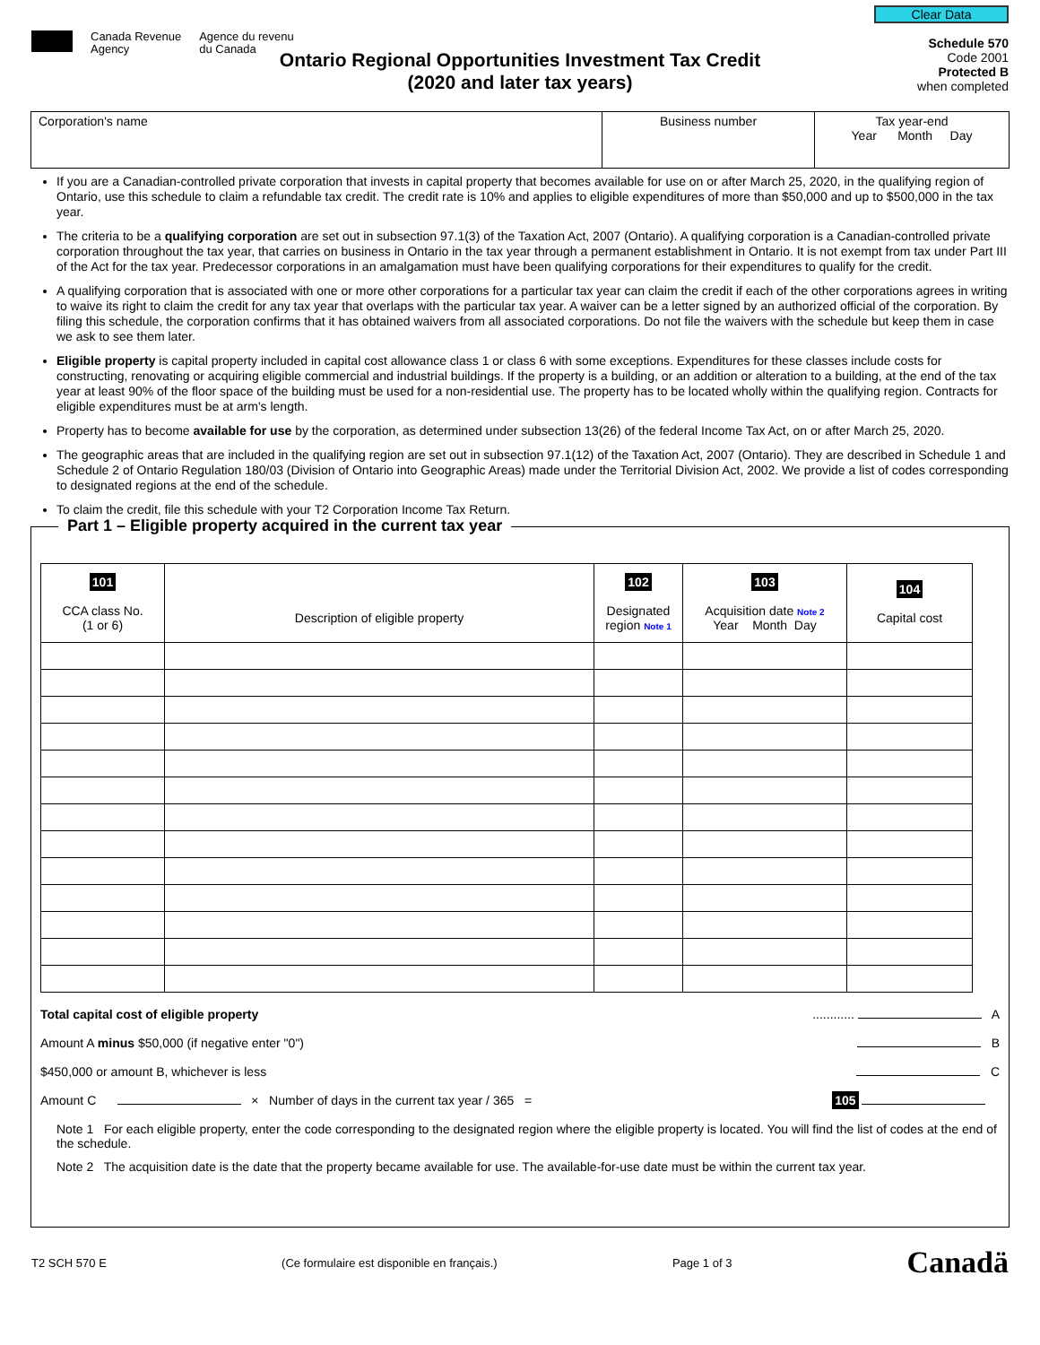Canada Revenue
Agency
Agence du revenu
du Canada
Clear Data
Schedule 570
Code 2001
Protected B
when completed
Ontario Regional Opportunities Investment Tax Credit
(2020 and later tax years)
| Corporation's name | Business number | Tax year-end Year Month Day |
If you are a Canadian-controlled private corporation that invests in capital property that becomes available for use on or after March 25, 2020, in the qualifying region of Ontario, use this schedule to claim a refundable tax credit. The credit rate is 10% and applies to eligible expenditures of more than $50,000 and up to $500,000 in the tax year.
The criteria to be a qualifying corporation are set out in subsection 97.1(3) of the Taxation Act, 2007 (Ontario). A qualifying corporation is a Canadian-controlled private corporation throughout the tax year, that carries on business in Ontario in the tax year through a permanent establishment in Ontario. It is not exempt from tax under Part III of the Act for the tax year. Predecessor corporations in an amalgamation must have been qualifying corporations for their expenditures to qualify for the credit.
A qualifying corporation that is associated with one or more other corporations for a particular tax year can claim the credit if each of the other corporations agrees in writing to waive its right to claim the credit for any tax year that overlaps with the particular tax year. A waiver can be a letter signed by an authorized official of the corporation. By filing this schedule, the corporation confirms that it has obtained waivers from all associated corporations. Do not file the waivers with the schedule but keep them in case we ask to see them later.
Eligible property is capital property included in capital cost allowance class 1 or class 6 with some exceptions. Expenditures for these classes include costs for constructing, renovating or acquiring eligible commercial and industrial buildings. If the property is a building, or an addition or alteration to a building, at the end of the tax year at least 90% of the floor space of the building must be used for a non-residential use. The property has to be located wholly within the qualifying region. Contracts for eligible expenditures must be at arm's length.
Property has to become available for use by the corporation, as determined under subsection 13(26) of the federal Income Tax Act, on or after March 25, 2020.
The geographic areas that are included in the qualifying region are set out in subsection 97.1(12) of the Taxation Act, 2007 (Ontario). They are described in Schedule 1 and Schedule 2 of Ontario Regulation 180/03 (Division of Ontario into Geographic Areas) made under the Territorial Division Act, 2002. We provide a list of codes corresponding to designated regions at the end of the schedule.
To claim the credit, file this schedule with your T2 Corporation Income Tax Return.
Part 1 – Eligible property acquired in the current tax year
| 101 CCA class No. (1 or 6) | Description of eligible property | 102 Designated region Note 1 | 103 Acquisition date Note 2 Year Month Day | 104 Capital cost |
| --- | --- | --- | --- | --- |
Total capital cost of eligible property............ A
Amount A minus $50,000 (if negative enter "0") B
$450,000 or amount B, whichever is less C
Amount C × Number of days in the current tax year / 365 = 105
Note 1 For each eligible property, enter the code corresponding to the designated region where the eligible property is located. You will find the list of codes at the end of the schedule.
Note 2 The acquisition date is the date that the property became available for use. The available-for-use date must be within the current tax year.
T2 SCH 570 E (Ce formulaire est disponible en français.) Page 1 of 3 Canadä